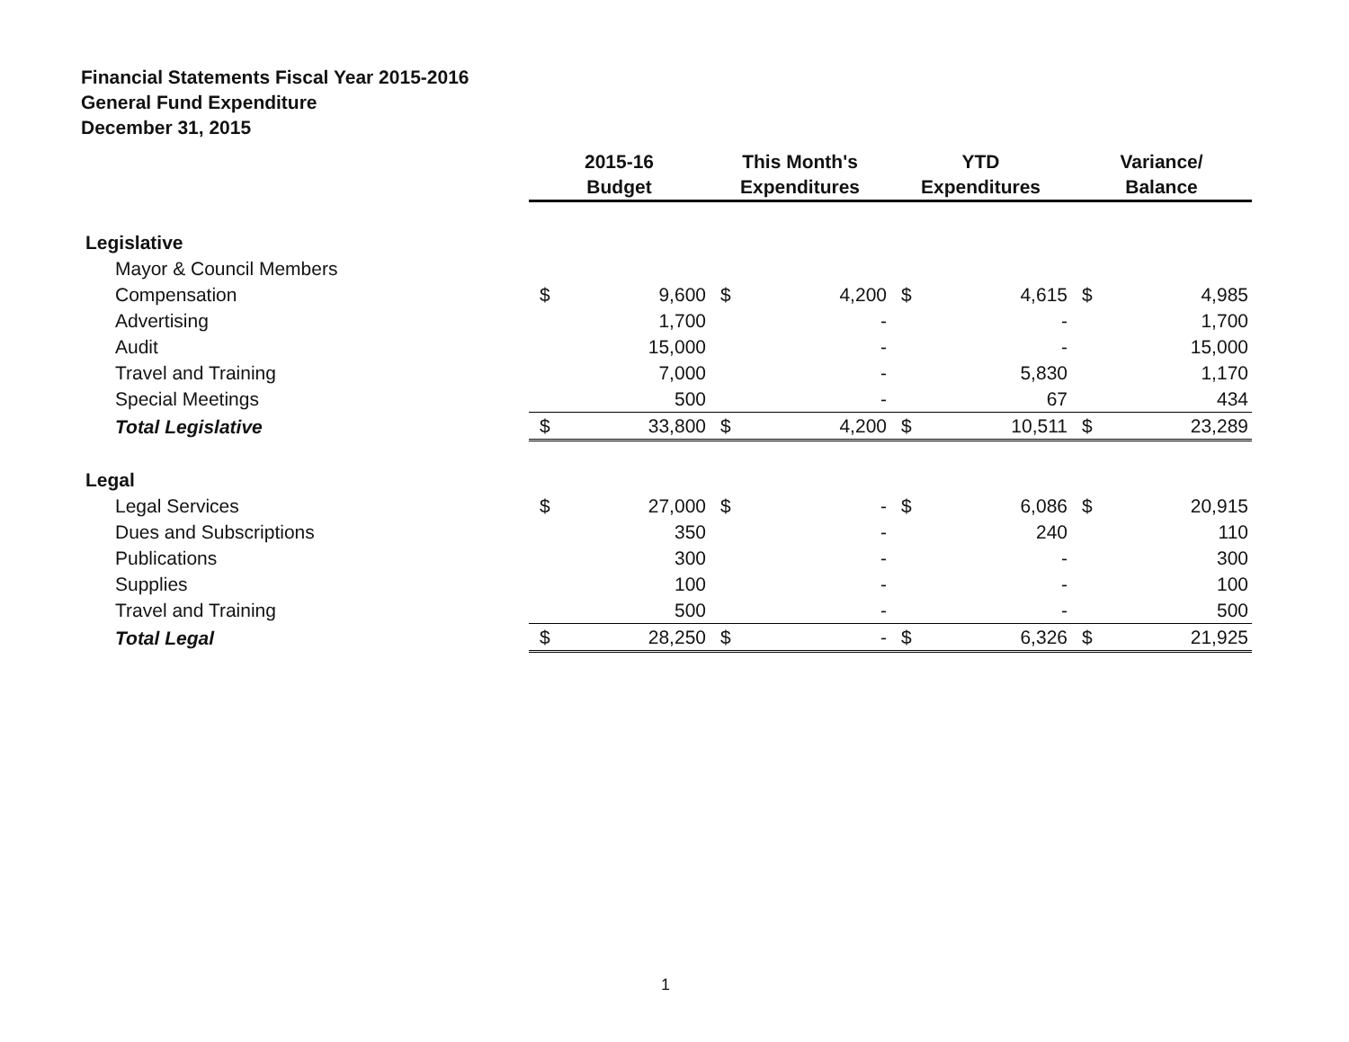Financial Statements Fiscal Year 2015-2016
General Fund Expenditure
December 31, 2015
| | 2015-16 Budget | | This Month's Expenditures | | YTD Expenditures | | Variance/ Balance | |
| --- | --- | --- | --- | --- | --- | --- | --- | --- |
| Legislative | | | | | | | | |
| Mayor & Council Members | | | | | | | | |
| Compensation | $ | 9,600 | $ | 4,200 | $ | 4,615 | $ | 4,985 |
| Advertising | | 1,700 | | - | | - | | 1,700 |
| Audit | | 15,000 | | - | | - | | 15,000 |
| Travel and Training | | 7,000 | | - | | 5,830 | | 1,170 |
| Special Meetings | | 500 | | - | | 67 | | 434 |
| Total Legislative | $ | 33,800 | $ | 4,200 | $ | 10,511 | $ | 23,289 |
| Legal | | | | | | | | |
| Legal Services | $ | 27,000 | $ | - | $ | 6,086 | $ | 20,915 |
| Dues and Subscriptions | | 350 | | - | | 240 | | 110 |
| Publications | | 300 | | - | | - | | 300 |
| Supplies | | 100 | | - | | - | | 100 |
| Travel and Training | | 500 | | - | | - | | 500 |
| Total Legal | $ | 28,250 | $ | - | $ | 6,326 | $ | 21,925 |
1